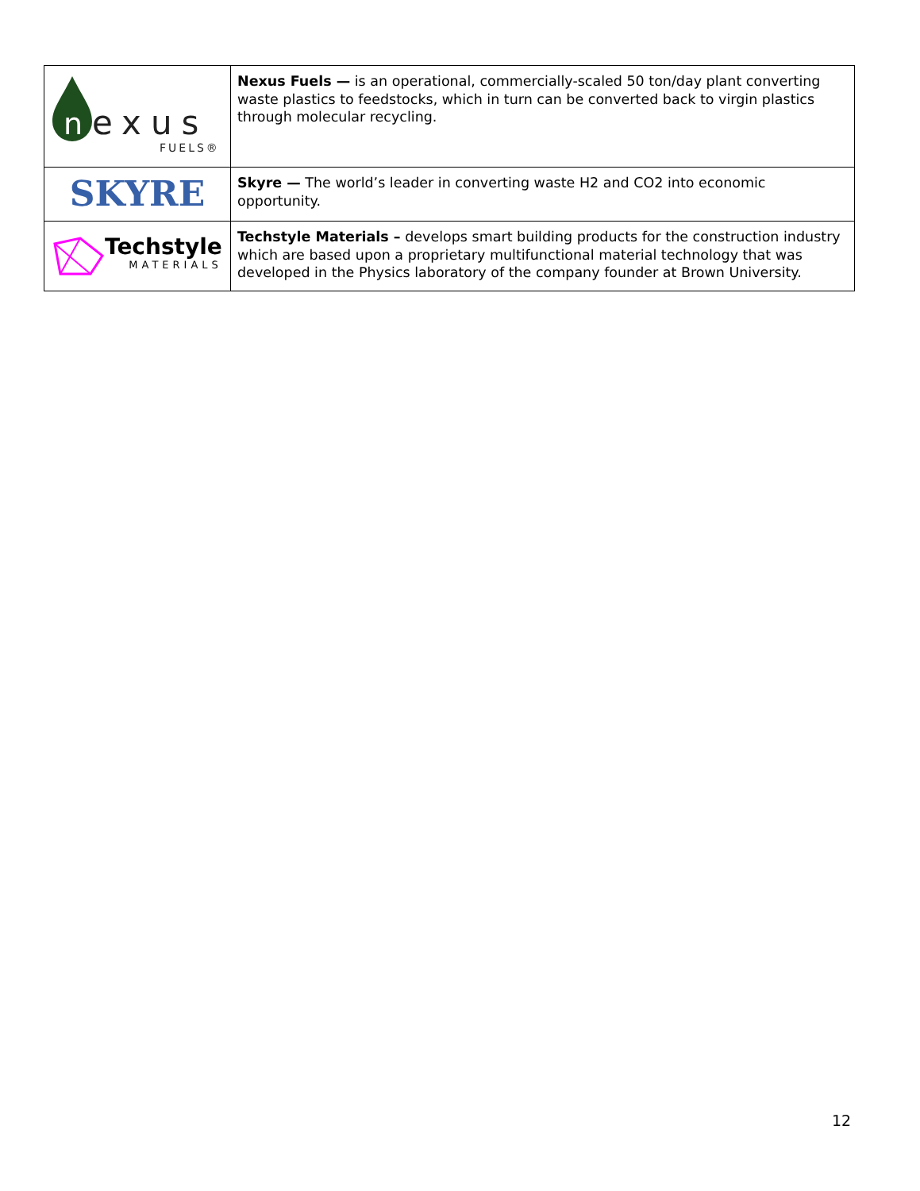| n exus FUELS® | Nexus Fuels — is an operational, commercially-scaled 50 ton/day plant converting waste plastics to feedstocks, which in turn can be converted back to virgin plastics through molecular recycling. |
| SKYRE | Skyre — The world’s leader in converting waste H2 and CO2 into economic opportunity. |
| Techstyle MATERIALS | Techstyle Materials – develops smart building products for the construction industry which are based upon a proprietary multifunctional material technology that was developed in the Physics laboratory of the company founder at Brown University. |
12